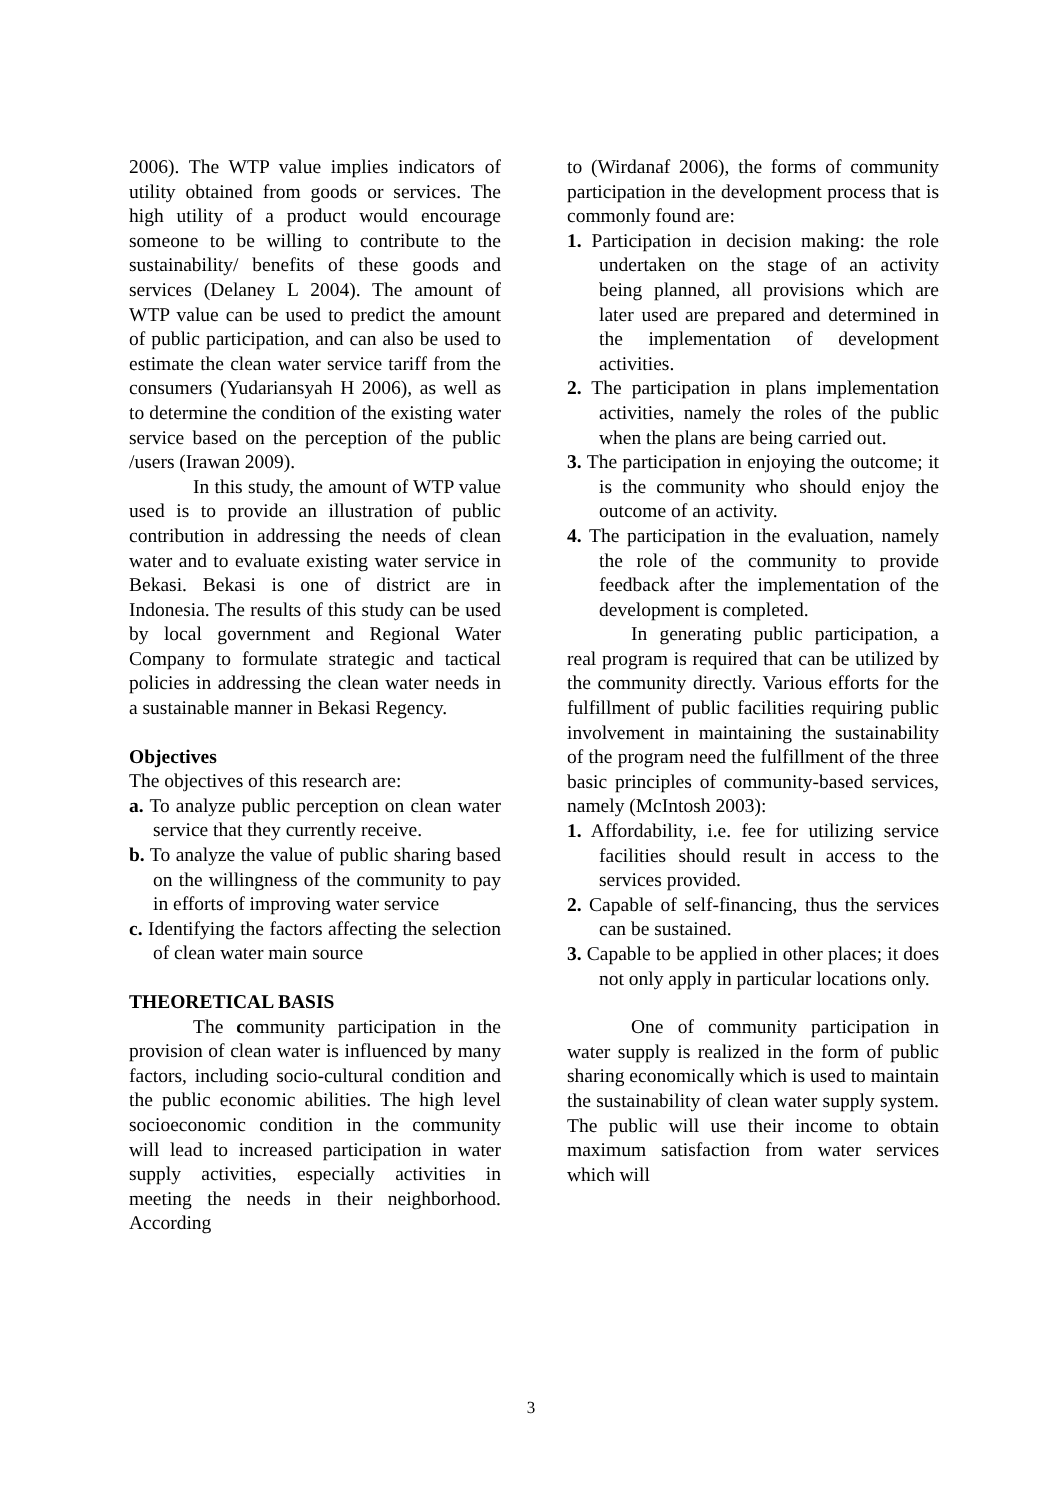2006). The WTP value implies indicators of utility obtained from goods or services. The high utility of a product would encourage someone to be willing to contribute to the sustainability/ benefits of these goods and services (Delaney L 2004). The amount of WTP value can be used to predict the amount of public participation, and can also be used to estimate the clean water service tariff from the consumers (Yudariansyah H 2006), as well as to determine the condition of the existing water service based on the perception of the public /users (Irawan 2009).
In this study, the amount of WTP value used is to provide an illustration of public contribution in addressing the needs of clean water and to evaluate existing water service in Bekasi. Bekasi is one of district are in Indonesia. The results of this study can be used by local government and Regional Water Company to formulate strategic and tactical policies in addressing the clean water needs in a sustainable manner in Bekasi Regency.
Objectives
The objectives of this research are:
a. To analyze public perception on clean water service that they currently receive.
b. To analyze the value of public sharing based on the willingness of the community to pay in efforts of improving water service
c. Identifying the factors affecting the selection of clean water main source
THEORETICAL BASIS
The community participation in the provision of clean water is influenced by many factors, including socio-cultural condition and the public economic abilities. The high level socioeconomic condition in the community will lead to increased participation in water supply activities, especially activities in meeting the needs in their neighborhood. According
to (Wirdanaf 2006), the forms of community participation in the development process that is commonly found are:
1. Participation in decision making: the role undertaken on the stage of an activity being planned, all provisions which are later used are prepared and determined in the implementation of development activities.
2. The participation in plans implementation activities, namely the roles of the public when the plans are being carried out.
3. The participation in enjoying the outcome; it is the community who should enjoy the outcome of an activity.
4. The participation in the evaluation, namely the role of the community to provide feedback after the implementation of the development is completed.
In generating public participation, a real program is required that can be utilized by the community directly. Various efforts for the fulfillment of public facilities requiring public involvement in maintaining the sustainability of the program need the fulfillment of the three basic principles of community-based services, namely (McIntosh 2003):
1. Affordability, i.e. fee for utilizing service facilities should result in access to the services provided.
2. Capable of self-financing, thus the services can be sustained.
3. Capable to be applied in other places; it does not only apply in particular locations only.
One of community participation in water supply is realized in the form of public sharing economically which is used to maintain the sustainability of clean water supply system. The public will use their income to obtain maximum satisfaction from water services which will
3